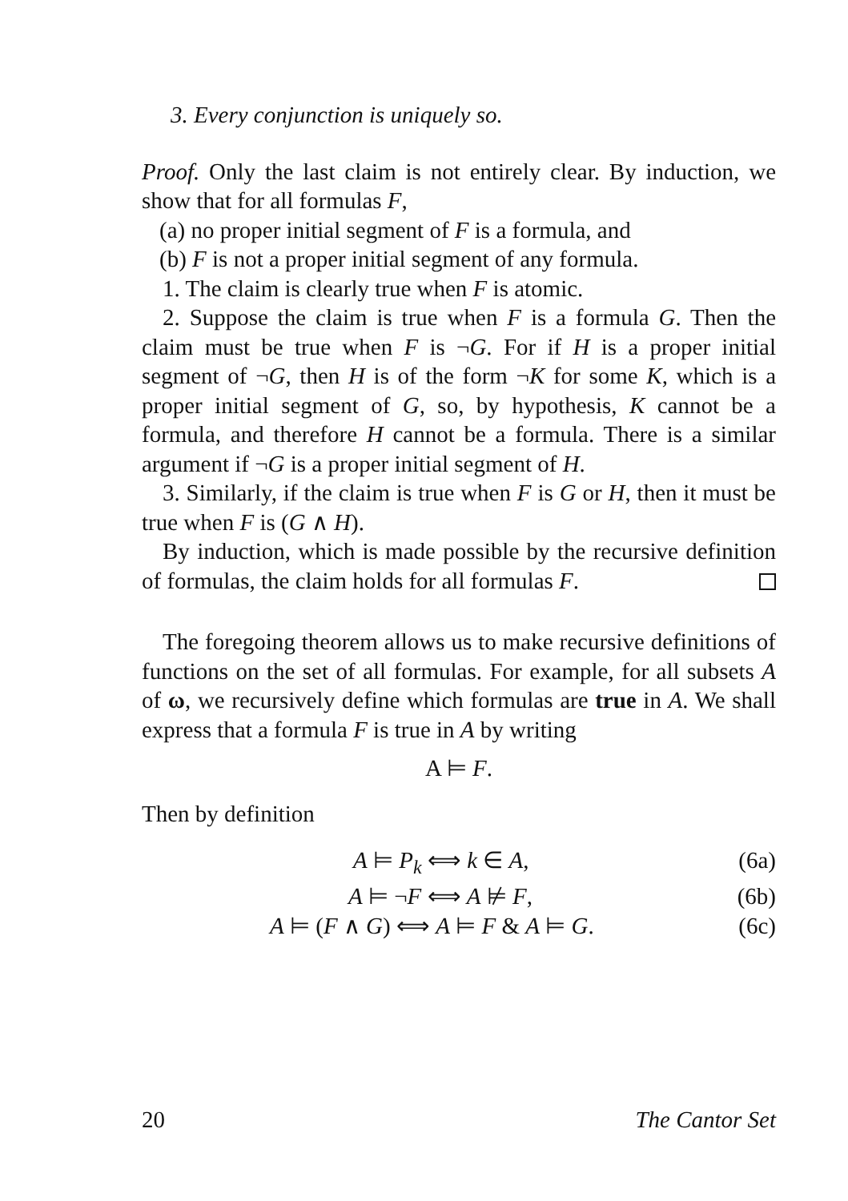3. Every conjunction is uniquely so.
Proof. Only the last claim is not entirely clear. By induction, we show that for all formulas F,
(a) no proper initial segment of F is a formula, and
(b) F is not a proper initial segment of any formula.
1. The claim is clearly true when F is atomic.
2. Suppose the claim is true when F is a formula G. Then the claim must be true when F is ¬G. For if H is a proper initial segment of ¬G, then H is of the form ¬K for some K, which is a proper initial segment of G, so, by hypothesis, K cannot be a formula, and therefore H cannot be a formula. There is a similar argument if ¬G is a proper initial segment of H.
3. Similarly, if the claim is true when F is G or H, then it must be true when F is (G ∧ H).
By induction, which is made possible by the recursive definition of formulas, the claim holds for all formulas F.
The foregoing theorem allows us to make recursive definitions of functions on the set of all formulas. For example, for all subsets A of ω, we recursively define which formulas are true in A. We shall express that a formula F is true in A by writing
A ⊨ F.
Then by definition
A ⊨ P<sub>k</sub> ⟺ k ∈ A, (6a)
A ⊨ ¬F ⟺ A ⊭ F, (6b)
A ⊨ (F ∧ G) ⟺ A ⊨ F & A ⊨ G. (6c)
20 The Cantor Set